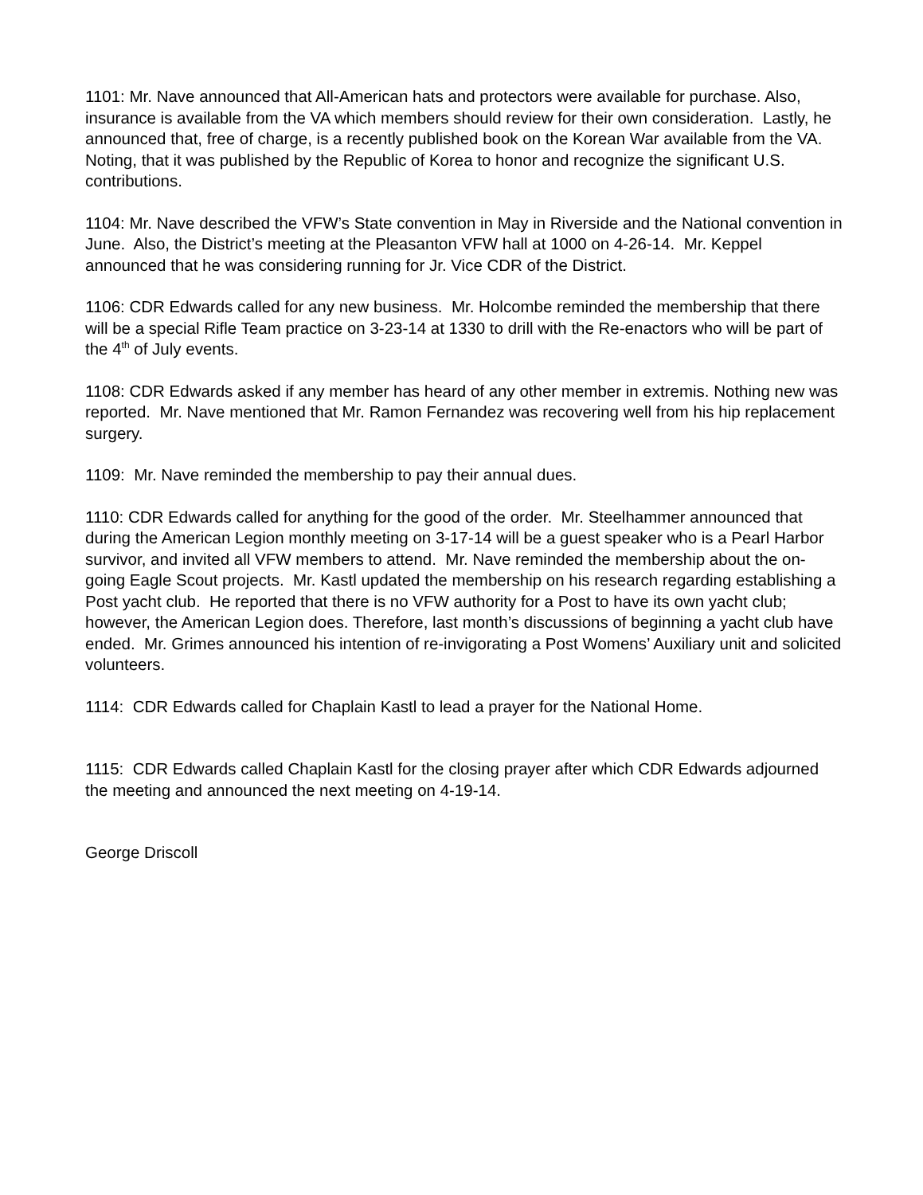1101: Mr. Nave announced that All-American hats and protectors were available for purchase. Also, insurance is available from the VA which members should review for their own consideration. Lastly, he announced that, free of charge, is a recently published book on the Korean War available from the VA. Noting, that it was published by the Republic of Korea to honor and recognize the significant U.S. contributions.
1104: Mr. Nave described the VFW’s State convention in May in Riverside and the National convention in June. Also, the District’s meeting at the Pleasanton VFW hall at 1000 on 4-26-14. Mr. Keppel announced that he was considering running for Jr. Vice CDR of the District.
1106: CDR Edwards called for any new business. Mr. Holcombe reminded the membership that there will be a special Rifle Team practice on 3-23-14 at 1330 to drill with the Re-enactors who will be part of the 4<sup>th</sup> of July events.
1108: CDR Edwards asked if any member has heard of any other member in extremis. Nothing new was reported. Mr. Nave mentioned that Mr. Ramon Fernandez was recovering well from his hip replacement surgery.
1109: Mr. Nave reminded the membership to pay their annual dues.
1110: CDR Edwards called for anything for the good of the order. Mr. Steelhammer announced that during the American Legion monthly meeting on 3-17-14 will be a guest speaker who is a Pearl Harbor survivor, and invited all VFW members to attend. Mr. Nave reminded the membership about the on-going Eagle Scout projects. Mr. Kastl updated the membership on his research regarding establishing a Post yacht club. He reported that there is no VFW authority for a Post to have its own yacht club; however, the American Legion does. Therefore, last month’s discussions of beginning a yacht club have ended. Mr. Grimes announced his intention of re-invigorating a Post Womens’ Auxiliary unit and solicited volunteers.
1114: CDR Edwards called for Chaplain Kastl to lead a prayer for the National Home.
1115: CDR Edwards called Chaplain Kastl for the closing prayer after which CDR Edwards adjourned the meeting and announced the next meeting on 4-19-14.
George Driscoll